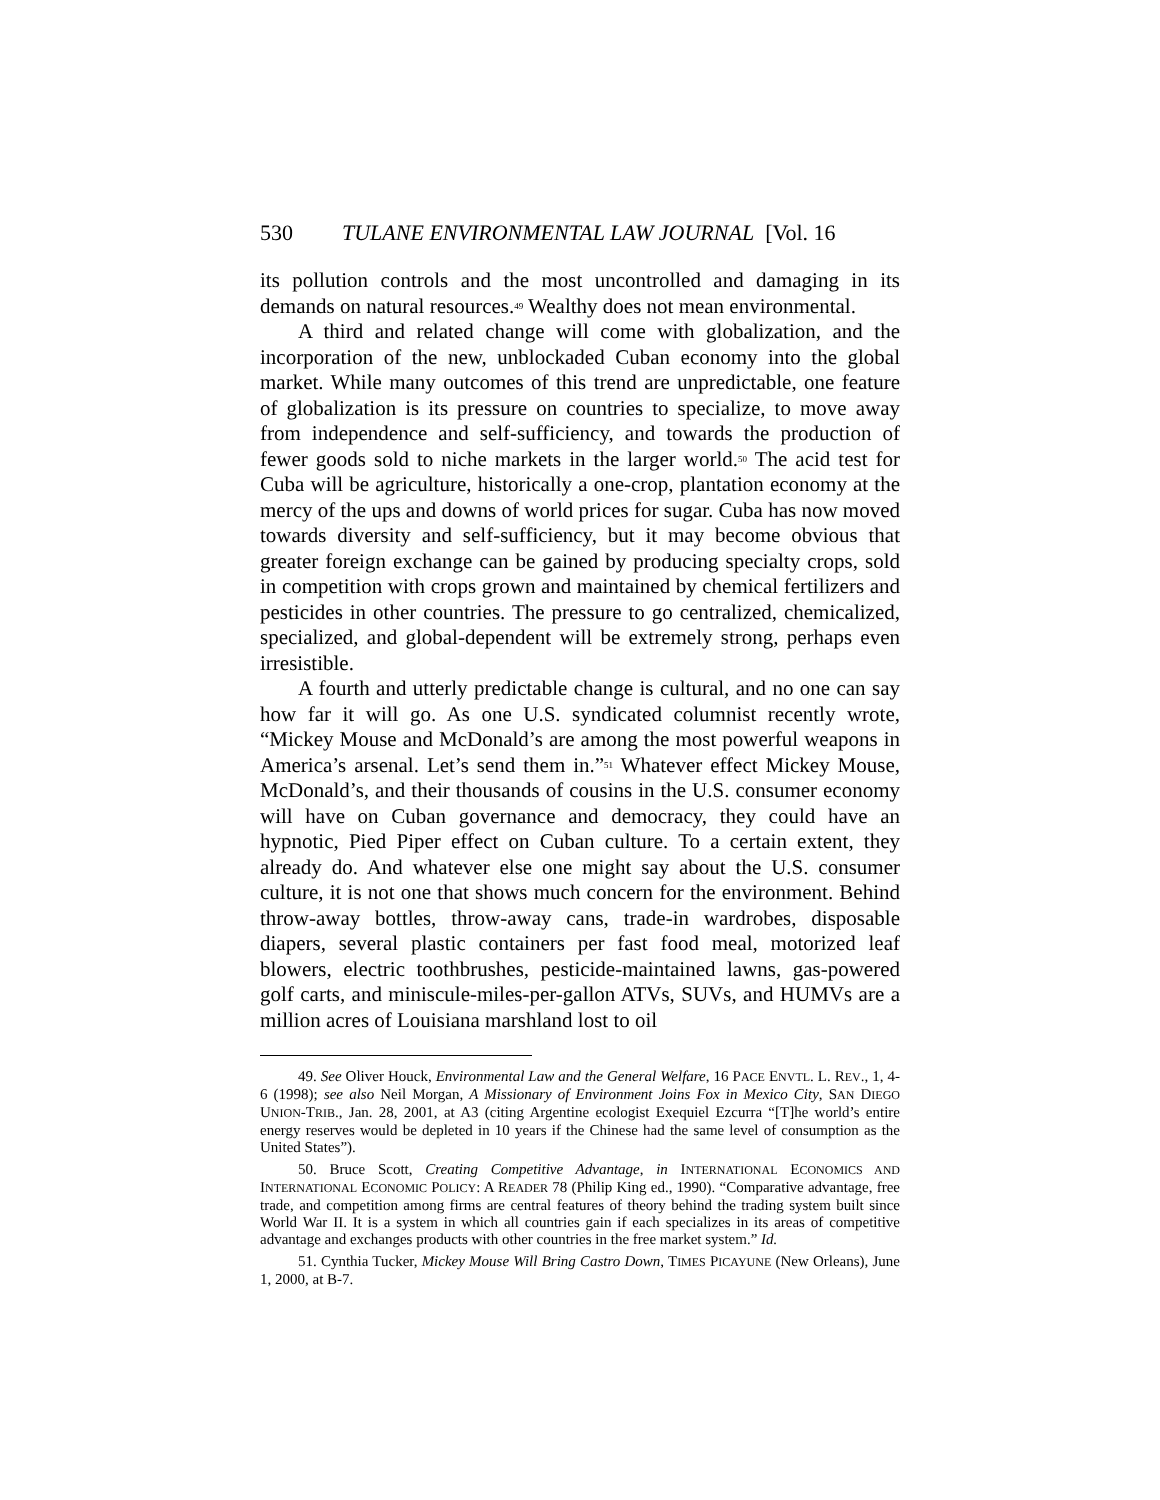530 TULANE ENVIRONMENTAL LAW JOURNAL [Vol. 16
its pollution controls and the most uncontrolled and damaging in its demands on natural resources.<sup>49</sup> Wealthy does not mean environmental.
A third and related change will come with globalization, and the incorporation of the new, unblockaded Cuban economy into the global market. While many outcomes of this trend are unpredictable, one feature of globalization is its pressure on countries to specialize, to move away from independence and self-sufficiency, and towards the production of fewer goods sold to niche markets in the larger world.<sup>50</sup> The acid test for Cuba will be agriculture, historically a one-crop, plantation economy at the mercy of the ups and downs of world prices for sugar. Cuba has now moved towards diversity and self-sufficiency, but it may become obvious that greater foreign exchange can be gained by producing specialty crops, sold in competition with crops grown and maintained by chemical fertilizers and pesticides in other countries. The pressure to go centralized, chemicalized, specialized, and global-dependent will be extremely strong, perhaps even irresistible.
A fourth and utterly predictable change is cultural, and no one can say how far it will go. As one U.S. syndicated columnist recently wrote, “Mickey Mouse and McDonald’s are among the most powerful weapons in America’s arsenal. Let’s send them in.”<sup>51</sup> Whatever effect Mickey Mouse, McDonald’s, and their thousands of cousins in the U.S. consumer economy will have on Cuban governance and democracy, they could have an hypnotic, Pied Piper effect on Cuban culture. To a certain extent, they already do. And whatever else one might say about the U.S. consumer culture, it is not one that shows much concern for the environment. Behind throw-away bottles, throw-away cans, trade-in wardrobes, disposable diapers, several plastic containers per fast food meal, motorized leaf blowers, electric toothbrushes, pesticide-maintained lawns, gas-powered golf carts, and miniscule-miles-per-gallon ATVs, SUVs, and HUMVs are a million acres of Louisiana marshland lost to oil
49. See Oliver Houck, Environmental Law and the General Welfare, 16 PACE ENVTL. L. REV., 1, 4-6 (1998); see also Neil Morgan, A Missionary of Environment Joins Fox in Mexico City, SAN DIEGO UNION-TRIB., Jan. 28, 2001, at A3 (citing Argentine ecologist Exequiel Ezcurra “[T]he world’s entire energy reserves would be depleted in 10 years if the Chinese had the same level of consumption as the United States”).
50. Bruce Scott, Creating Competitive Advantage, in INTERNATIONAL ECONOMICS AND INTERNATIONAL ECONOMIC POLICY: A READER 78 (Philip King ed., 1990). “Comparative advantage, free trade, and competition among firms are central features of theory behind the trading system built since World War II. It is a system in which all countries gain if each specializes in its areas of competitive advantage and exchanges products with other countries in the free market system.” Id.
51. Cynthia Tucker, Mickey Mouse Will Bring Castro Down, TIMES PICAYUNE (New Orleans), June 1, 2000, at B-7.